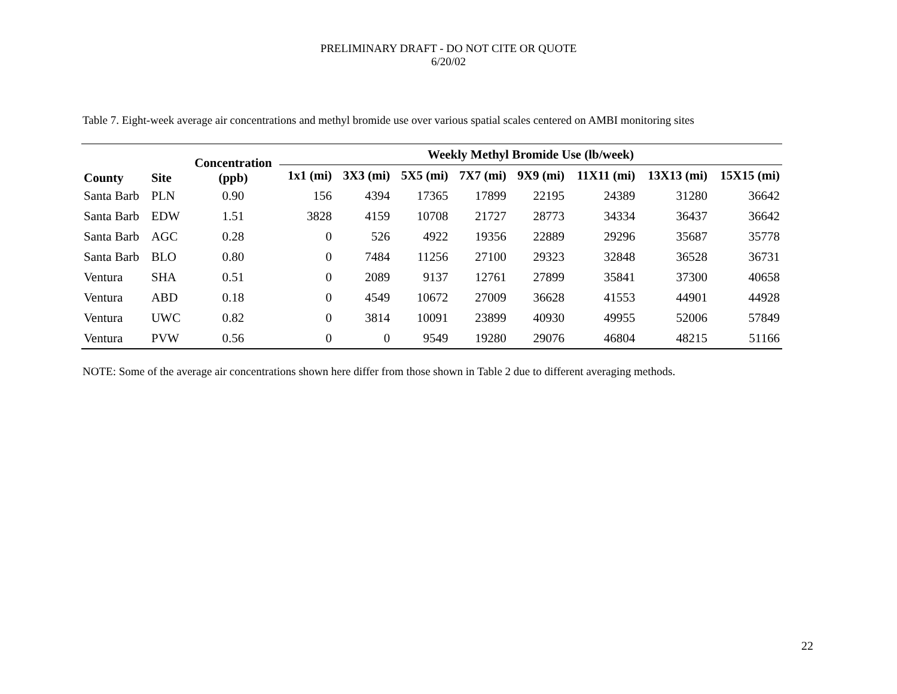PRELIMINARY DRAFT - DO NOT CITE OR QUOTE
6/20/02
Table 7. Eight-week average air concentrations and methyl bromide use over various spatial scales centered on AMBI monitoring sites
| County | Site | Concentration (ppb) | Weekly Methyl Bromide Use (lb/week) | | | | | | | |
| --- | --- | --- | --- | --- | --- | --- | --- | --- | --- | --- |
| | | | 1x1 (mi) | 3X3 (mi) | 5X5 (mi) | 7X7 (mi) | 9X9 (mi) | 11X11 (mi) | 13X13 (mi) | 15X15 (mi) |
| Santa Barb | PLN | 0.90 | 156 | 4394 | 17365 | 17899 | 22195 | 24389 | 31280 | 36642 |
| Santa Barb | EDW | 1.51 | 3828 | 4159 | 10708 | 21727 | 28773 | 34334 | 36437 | 36642 |
| Santa Barb | AGC | 0.28 | 0 | 526 | 4922 | 19356 | 22889 | 29296 | 35687 | 35778 |
| Santa Barb | BLO | 0.80 | 0 | 7484 | 11256 | 27100 | 29323 | 32848 | 36528 | 36731 |
| Ventura | SHA | 0.51 | 0 | 2089 | 9137 | 12761 | 27899 | 35841 | 37300 | 40658 |
| Ventura | ABD | 0.18 | 0 | 4549 | 10672 | 27009 | 36628 | 41553 | 44901 | 44928 |
| Ventura | UWC | 0.82 | 0 | 3814 | 10091 | 23899 | 40930 | 49955 | 52006 | 57849 |
| Ventura | PVW | 0.56 | 0 | 0 | 9549 | 19280 | 29076 | 46804 | 48215 | 51166 |
NOTE: Some of the average air concentrations shown here differ from those shown in Table 2 due to different averaging methods.
22